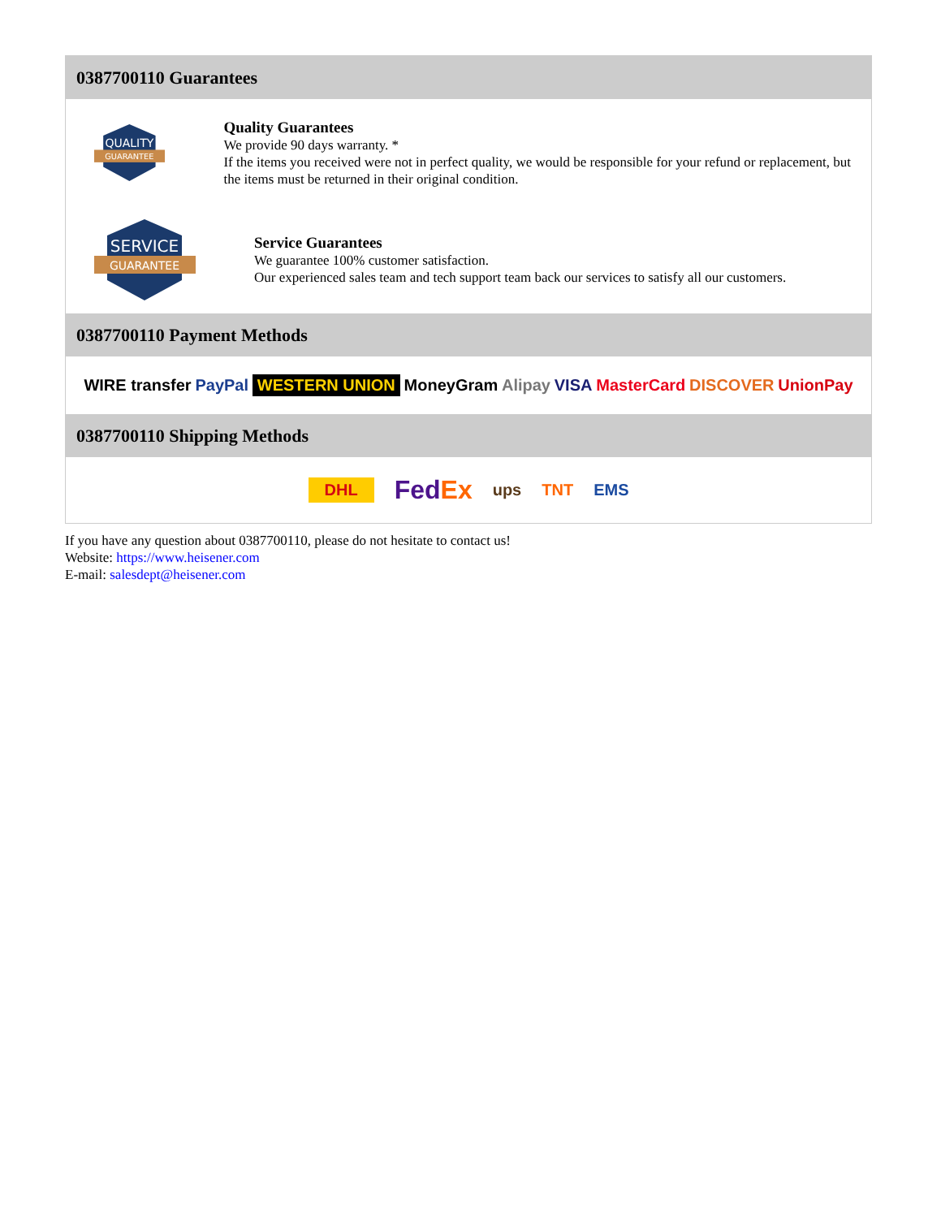0387700110 Guarantees
QUALITY
GUARANTEE
Quality Guarantees
We provide 90 days warranty. *
If the items you received were not in perfect quality, we would be responsible for your refund or replacement, but the items must be returned in their original condition.
SERVICE
GUARANTEE
Service Guarantees
We guarantee 100% customer satisfaction.
Our experienced sales team and tech support team back our services to satisfy all our customers.
0387700110 Payment Methods
WIRE transfer PayPal WESTERN UNION MoneyGram Alipay VISA MasterCard DISCOVER UnionPay
0387700110 Shipping Methods
DHL FedEx ups TNT EMS
If you have any question about 0387700110, please do not hesitate to contact us!
Website: https://www.heisener.com
E-mail: salesdept@heisener.com